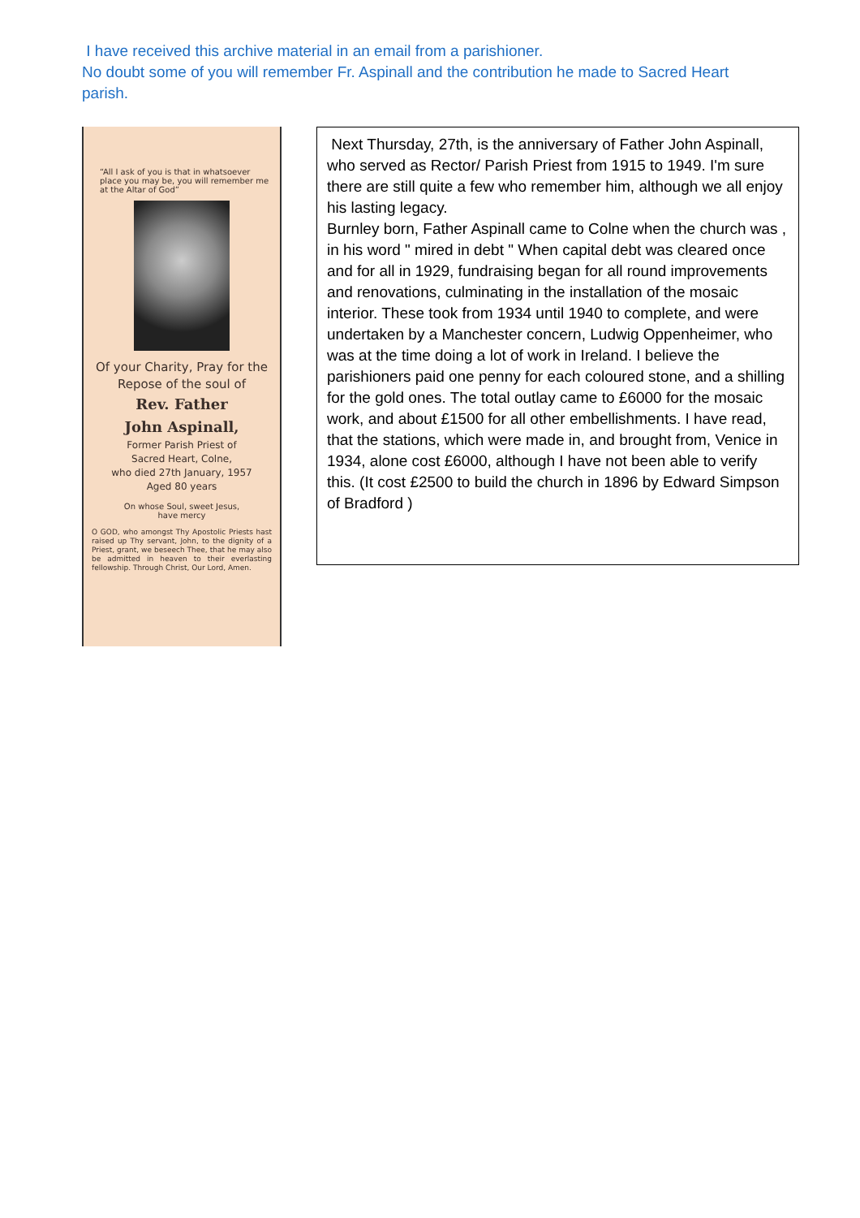I have received this archive material in an email from a parishioner.
No doubt some of you will remember Fr. Aspinall and the contribution he made to Sacred Heart parish.
“All I ask of you is that in whatsoever place you may be, you will remember me at the Altar of God”
Of your Charity, Pray for the Repose of the soul of
Rev. Father
John Aspinall,
Former Parish Priest of
Sacred Heart, Colne,
who died 27th January, 1957
Aged 80 years
On whose Soul, sweet Jesus,
have mercy
O GOD, who amongst Thy Apostolic Priests hast raised up Thy servant, John, to the dignity of a Priest, grant, we beseech Thee, that he may also be admitted in heaven to their everlasting fellowship. Through Christ, Our Lord, Amen.
Next Thursday, 27th, is the anniversary of Father John Aspinall, who served as Rector/ Parish Priest from 1915 to 1949. I'm sure there are still quite a few who remember him, although we all enjoy his lasting legacy.
Burnley born, Father Aspinall came to Colne when the church was , in his word " mired in debt " When capital debt was cleared once and for all in 1929, fundraising began for all round improvements and renovations, culminating in the installation of the mosaic interior. These took from 1934 until 1940 to complete, and were undertaken by a Manchester concern, Ludwig Oppenheimer, who was at the time doing a lot of work in Ireland. I believe the parishioners paid one penny for each coloured stone, and a shilling for the gold ones. The total outlay came to £6000 for the mosaic work, and about £1500 for all other embellishments. I have read, that the stations, which were made in, and brought from, Venice in 1934, alone cost £6000, although I have not been able to verify this. (It cost £2500 to build the church in 1896 by Edward Simpson of Bradford )